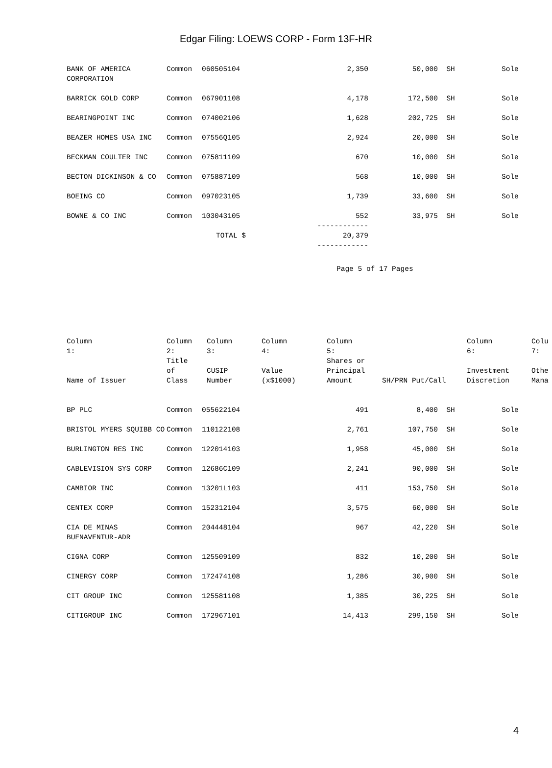Edgar Filing: LOEWS CORP - Form 13F-HR
| BANK OF AMERICA CORPORATION | Common | 060505104 | 2,350 | 50,000 | SH | Sole |
| BARRICK GOLD CORP | Common | 067901108 | 4,178 | 172,500 | SH | Sole |
| BEARINGPOINT INC | Common | 074002106 | 1,628 | 202,725 | SH | Sole |
| BEAZER HOMES USA INC | Common | 07556Q105 | 2,924 | 20,000 | SH | Sole |
| BECKMAN COULTER INC | Common | 075811109 | 670 | 10,000 | SH | Sole |
| BECTON DICKINSON & CO | Common | 075887109 | 568 | 10,000 | SH | Sole |
| BOEING CO | Common | 097023105 | 1,739 | 33,600 | SH | Sole |
| BOWNE & CO INC | Common | 103043105 | 552 ------------ | 33,975 | SH | Sole |
| | TOTAL $ | | 20,379 ------------ | | | |
Page 5 of 17 Pages
| Column 1: | Column 2: | Column 3: | Column 4: | Column 5: | | Column 6: | Colu 7: |
| --- | --- | --- | --- | --- | --- | --- | --- |
| Name of Issuer | Title of Class | CUSIP Number | Value (x$1000) | Shares or Principal Amount | SH/PRN Put/Call | Investment Discretion | Othe Mana |
| BP PLC | Common | 055622104 | 491 | 8,400 | SH | Sole |
| BRISTOL MYERS SQUIBB CO | Common | 110122108 | 2,761 | 107,750 | SH | Sole |
| BURLINGTON RES INC | Common | 122014103 | 1,958 | 45,000 | SH | Sole |
| CABLEVISION SYS CORP | Common | 12686C109 | 2,241 | 90,000 | SH | Sole |
| CAMBIOR INC | Common | 13201L103 | 411 | 153,750 | SH | Sole |
| CENTEX CORP | Common | 152312104 | 3,575 | 60,000 | SH | Sole |
| CIA DE MINAS BUENAVENTUR-ADR | Common | 204448104 | 967 | 42,220 | SH | Sole |
| CIGNA CORP | Common | 125509109 | 832 | 10,200 | SH | Sole |
| CINERGY CORP | Common | 172474108 | 1,286 | 30,900 | SH | Sole |
| CIT GROUP INC | Common | 125581108 | 1,385 | 30,225 | SH | Sole |
| CITIGROUP INC | Common | 172967101 | 14,413 | 299,150 | SH | Sole |
4